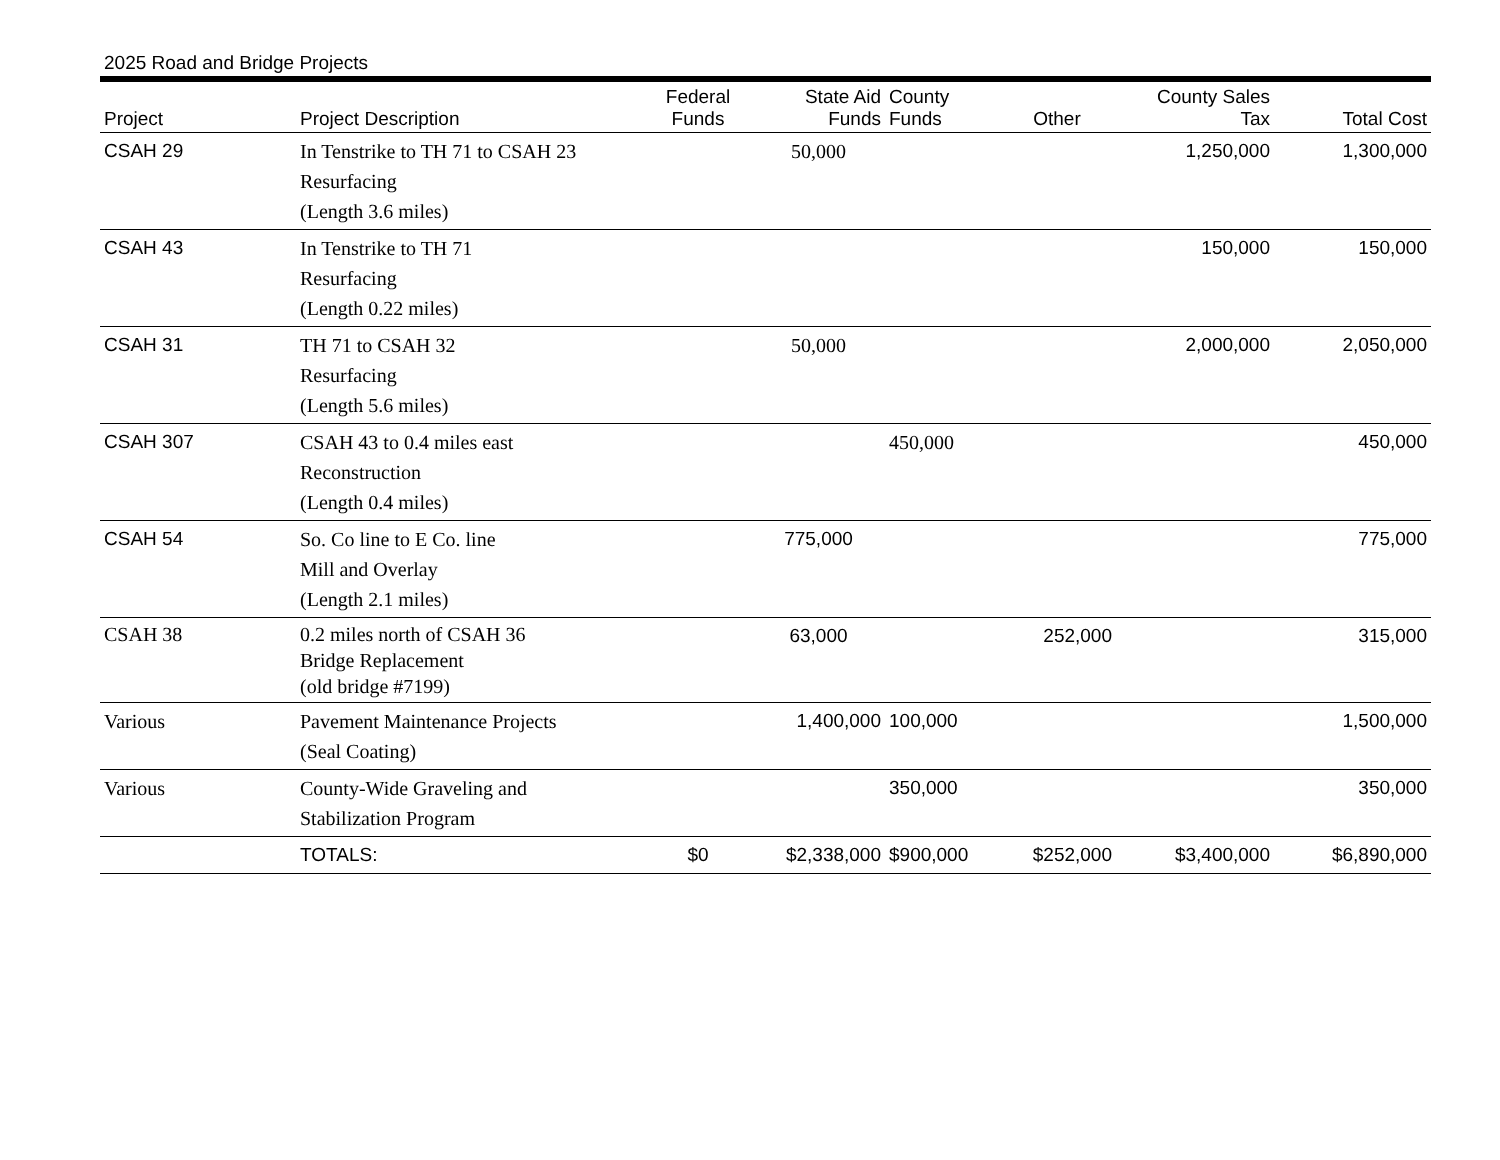2025 Road and Bridge Projects
| Project | Project Description | Federal Funds | State Aid Funds | County Funds | Other | County Sales Tax | Total Cost |
| --- | --- | --- | --- | --- | --- | --- | --- |
| CSAH 29 | In Tenstrike to TH 71 to CSAH 23 Resurfacing (Length 3.6 miles) | | 50,000 | | | 1,250,000 | 1,300,000 |
| CSAH 43 | In Tenstrike to TH 71 Resurfacing (Length 0.22 miles) | | | | | 150,000 | 150,000 |
| CSAH 31 | TH 71 to CSAH 32 Resurfacing (Length 5.6 miles) | | 50,000 | | | 2,000,000 | 2,050,000 |
| CSAH 307 | CSAH 43 to 0.4 miles east Reconstruction (Length 0.4 miles) | | | 450,000 | | | 450,000 |
| CSAH 54 | So. Co line to E Co. line Mill and Overlay (Length 2.1 miles) | | 775,000 | | | | 775,000 |
| CSAH 38 | 0.2 miles north of CSAH 36 Bridge Replacement (old bridge #7199) | | 63,000 | | 252,000 | | 315,000 |
| Various | Pavement Maintenance Projects (Seal Coating) | | 1,400,000 | 100,000 | | | 1,500,000 |
| Various | County-Wide Graveling and Stabilization Program | | | 350,000 | | | 350,000 |
| | TOTALS: | $0 | $2,338,000 | $900,000 | $252,000 | $3,400,000 | $6,890,000 |